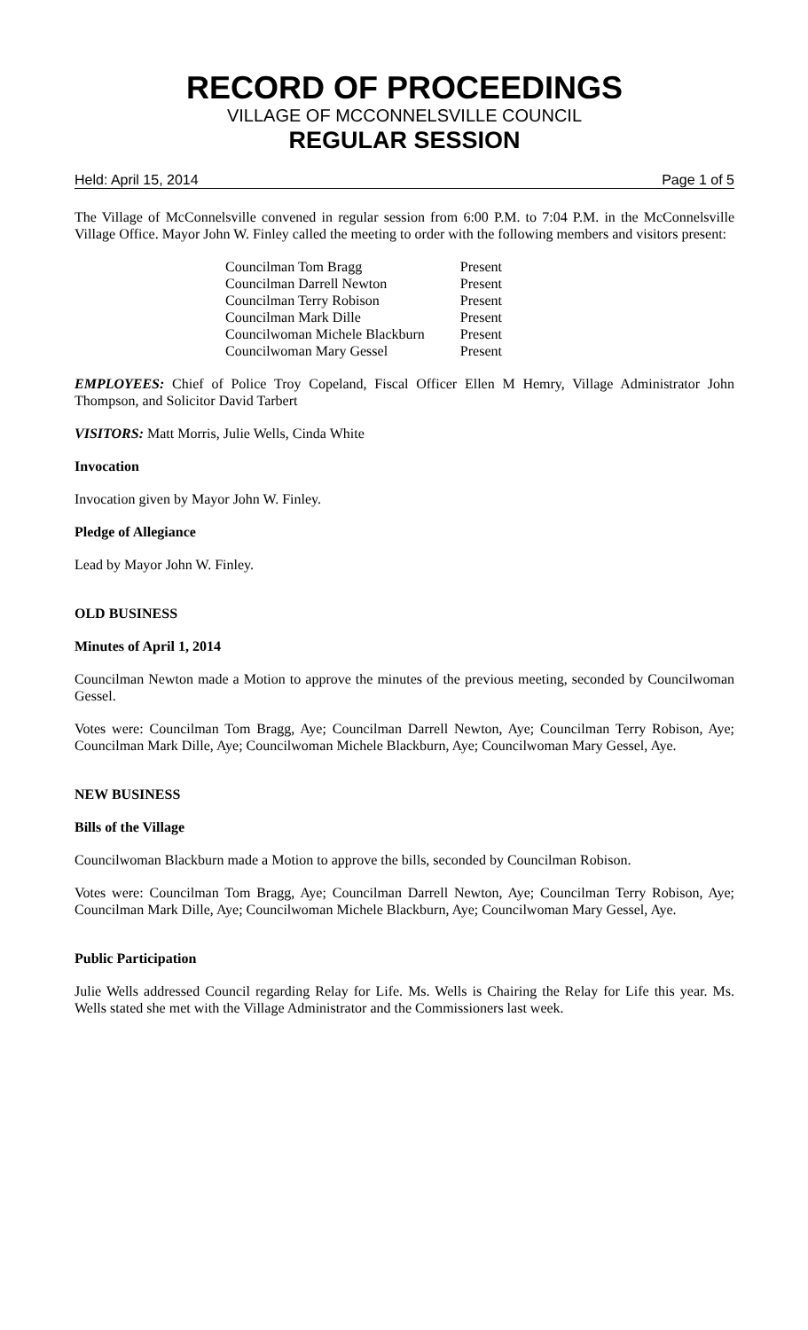RECORD OF PROCEEDINGS
VILLAGE OF MCCONNELSVILLE COUNCIL
REGULAR SESSION
Held: April 15, 2014 Page 1 of 5
The Village of McConnelsville convened in regular session from 6:00 P.M. to 7:04 P.M. in the McConnelsville Village Office. Mayor John W. Finley called the meeting to order with the following members and visitors present:
| Councilman Tom Bragg | Present |
| Councilman Darrell Newton | Present |
| Councilman Terry Robison | Present |
| Councilman Mark Dille | Present |
| Councilwoman Michele Blackburn | Present |
| Councilwoman Mary Gessel | Present |
EMPLOYEES: Chief of Police Troy Copeland, Fiscal Officer Ellen M Hemry, Village Administrator John Thompson, and Solicitor David Tarbert
VISITORS: Matt Morris, Julie Wells, Cinda White
Invocation
Invocation given by Mayor John W. Finley.
Pledge of Allegiance
Lead by Mayor John W. Finley.
OLD BUSINESS
Minutes of April 1, 2014
Councilman Newton made a Motion to approve the minutes of the previous meeting, seconded by Councilwoman Gessel.
Votes were: Councilman Tom Bragg, Aye; Councilman Darrell Newton, Aye; Councilman Terry Robison, Aye; Councilman Mark Dille, Aye; Councilwoman Michele Blackburn, Aye; Councilwoman Mary Gessel, Aye.
NEW BUSINESS
Bills of the Village
Councilwoman Blackburn made a Motion to approve the bills, seconded by Councilman Robison.
Votes were: Councilman Tom Bragg, Aye; Councilman Darrell Newton, Aye; Councilman Terry Robison, Aye; Councilman Mark Dille, Aye; Councilwoman Michele Blackburn, Aye; Councilwoman Mary Gessel, Aye.
Public Participation
Julie Wells addressed Council regarding Relay for Life. Ms. Wells is Chairing the Relay for Life this year. Ms. Wells stated she met with the Village Administrator and the Commissioners last week.